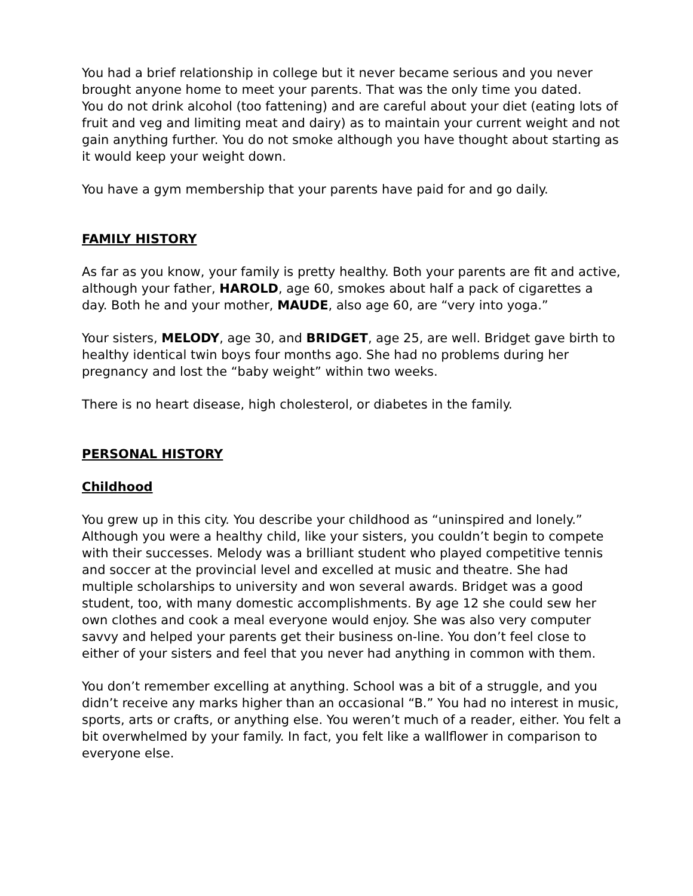You had a brief relationship in college but it never became serious and you never brought anyone home to meet your parents. That was the only time you dated.
You do not drink alcohol (too fattening) and are careful about your diet (eating lots of fruit and veg and limiting meat and dairy) as to maintain your current weight and not gain anything further. You do not smoke although you have thought about starting as it would keep your weight down.
You have a gym membership that your parents have paid for and go daily.
FAMILY HISTORY
As far as you know, your family is pretty healthy. Both your parents are fit and active, although your father, HAROLD, age 60, smokes about half a pack of cigarettes a day. Both he and your mother, MAUDE, also age 60, are “very into yoga.”
Your sisters, MELODY, age 30, and BRIDGET, age 25, are well. Bridget gave birth to healthy identical twin boys four months ago. She had no problems during her pregnancy and lost the “baby weight” within two weeks.
There is no heart disease, high cholesterol, or diabetes in the family.
PERSONAL HISTORY
Childhood
You grew up in this city. You describe your childhood as “uninspired and lonely.” Although you were a healthy child, like your sisters, you couldn’t begin to compete with their successes. Melody was a brilliant student who played competitive tennis and soccer at the provincial level and excelled at music and theatre. She had multiple scholarships to university and won several awards. Bridget was a good student, too, with many domestic accomplishments. By age 12 she could sew her own clothes and cook a meal everyone would enjoy. She was also very computer savvy and helped your parents get their business on-line. You don’t feel close to either of your sisters and feel that you never had anything in common with them.
You don’t remember excelling at anything. School was a bit of a struggle, and you didn’t receive any marks higher than an occasional “B.” You had no interest in music, sports, arts or crafts, or anything else. You weren’t much of a reader, either. You felt a bit overwhelmed by your family. In fact, you felt like a wallflower in comparison to everyone else.